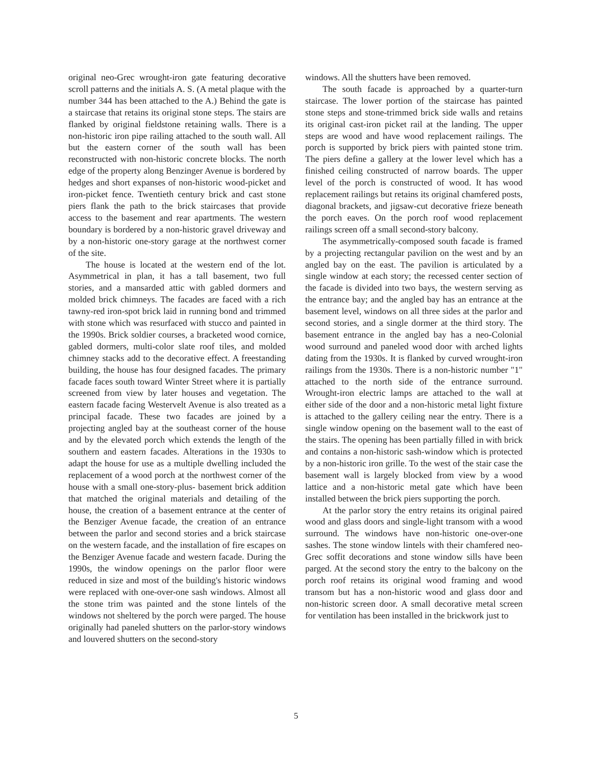original neo-Grec wrought-iron gate featuring decorative scroll patterns and the initials A. S. (A metal plaque with the number 344 has been attached to the A.) Behind the gate is a staircase that retains its original stone steps. The stairs are flanked by original fieldstone retaining walls. There is a non-historic iron pipe railing attached to the south wall. All but the eastern corner of the south wall has been reconstructed with non-historic concrete blocks. The north edge of the property along Benzinger Avenue is bordered by hedges and short expanses of non-historic wood-picket and iron-picket fence. Twentieth century brick and cast stone piers flank the path to the brick staircases that provide access to the basement and rear apartments. The western boundary is bordered by a non-historic gravel driveway and by a non-historic one-story garage at the northwest corner of the site.
The house is located at the western end of the lot. Asymmetrical in plan, it has a tall basement, two full stories, and a mansarded attic with gabled dormers and molded brick chimneys. The facades are faced with a rich tawny-red iron-spot brick laid in running bond and trimmed with stone which was resurfaced with stucco and painted in the 1990s. Brick soldier courses, a bracketed wood cornice, gabled dormers, multi-color slate roof tiles, and molded chimney stacks add to the decorative effect. A freestanding building, the house has four designed facades. The primary facade faces south toward Winter Street where it is partially screened from view by later houses and vegetation. The eastern facade facing Westervelt Avenue is also treated as a principal facade. These two facades are joined by a projecting angled bay at the southeast corner of the house and by the elevated porch which extends the length of the southern and eastern facades. Alterations in the 1930s to adapt the house for use as a multiple dwelling included the replacement of a wood porch at the northwest corner of the house with a small one-story-plus- basement brick addition that matched the original materials and detailing of the house, the creation of a basement entrance at the center of the Benziger Avenue facade, the creation of an entrance between the parlor and second stories and a brick staircase on the western facade, and the installation of fire escapes on the Benziger Avenue facade and western facade. During the 1990s, the window openings on the parlor floor were reduced in size and most of the building's historic windows were replaced with one-over-one sash windows. Almost all the stone trim was painted and the stone lintels of the windows not sheltered by the porch were parged. The house originally had paneled shutters on the parlor-story windows and louvered shutters on the second-story
windows. All the shutters have been removed.
The south facade is approached by a quarter-turn staircase. The lower portion of the staircase has painted stone steps and stone-trimmed brick side walls and retains its original cast-iron picket rail at the landing. The upper steps are wood and have wood replacement railings. The porch is supported by brick piers with painted stone trim. The piers define a gallery at the lower level which has a finished ceiling constructed of narrow boards. The upper level of the porch is constructed of wood. It has wood replacement railings but retains its original chamfered posts, diagonal brackets, and jigsaw-cut decorative frieze beneath the porch eaves. On the porch roof wood replacement railings screen off a small second-story balcony.
The asymmetrically-composed south facade is framed by a projecting rectangular pavilion on the west and by an angled bay on the east. The pavilion is articulated by a single window at each story; the recessed center section of the facade is divided into two bays, the western serving as the entrance bay; and the angled bay has an entrance at the basement level, windows on all three sides at the parlor and second stories, and a single dormer at the third story. The basement entrance in the angled bay has a neo-Colonial wood surround and paneled wood door with arched lights dating from the 1930s. It is flanked by curved wrought-iron railings from the 1930s. There is a non-historic number "1" attached to the north side of the entrance surround. Wrought-iron electric lamps are attached to the wall at either side of the door and a non-historic metal light fixture is attached to the gallery ceiling near the entry. There is a single window opening on the basement wall to the east of the stairs. The opening has been partially filled in with brick and contains a non-historic sash-window which is protected by a non-historic iron grille. To the west of the stair case the basement wall is largely blocked from view by a wood lattice and a non-historic metal gate which have been installed between the brick piers supporting the porch.
At the parlor story the entry retains its original paired wood and glass doors and single-light transom with a wood surround. The windows have non-historic one-over-one sashes. The stone window lintels with their chamfered neo-Grec soffit decorations and stone window sills have been parged. At the second story the entry to the balcony on the porch roof retains its original wood framing and wood transom but has a non-historic wood and glass door and non-historic screen door. A small decorative metal screen for ventilation has been installed in the brickwork just to
5